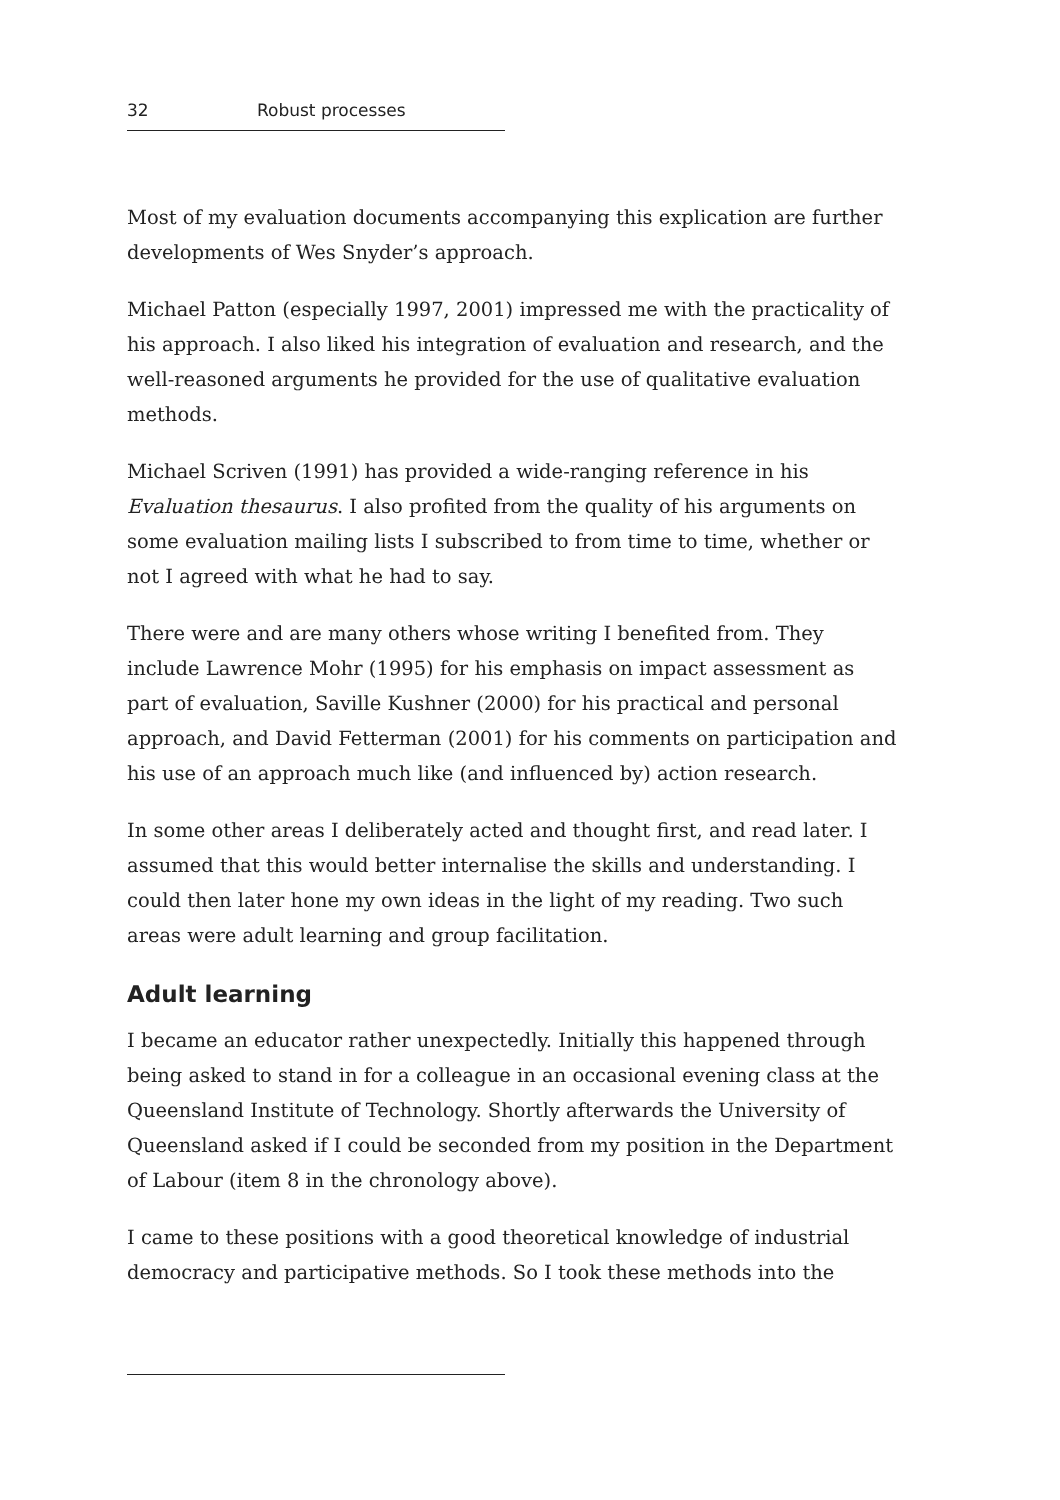32 Robust processes
Most of my evaluation documents accompanying this explication are further developments of Wes Snyder’s approach.
Michael Patton (especially 1997, 2001) impressed me with the practicality of his approach. I also liked his integration of evaluation and research, and the well-reasoned arguments he provided for the use of qualitative evaluation methods.
Michael Scriven (1991) has provided a wide-ranging reference in his Evaluation thesaurus. I also profited from the quality of his arguments on some evaluation mailing lists I subscribed to from time to time, whether or not I agreed with what he had to say.
There were and are many others whose writing I benefited from. They include Lawrence Mohr (1995) for his emphasis on impact assessment as part of evaluation, Saville Kushner (2000) for his practical and personal approach, and David Fetterman (2001) for his comments on participation and his use of an approach much like (and influenced by) action research.
In some other areas I deliberately acted and thought first, and read later. I assumed that this would better internalise the skills and understanding. I could then later hone my own ideas in the light of my reading. Two such areas were adult learning and group facilitation.
Adult learning
I became an educator rather unexpectedly. Initially this happened through being asked to stand in for a colleague in an occasional evening class at the Queensland Institute of Technology. Shortly afterwards the University of Queensland asked if I could be seconded from my position in the Department of Labour (item 8 in the chronology above).
I came to these positions with a good theoretical knowledge of industrial democracy and participative methods. So I took these methods into the